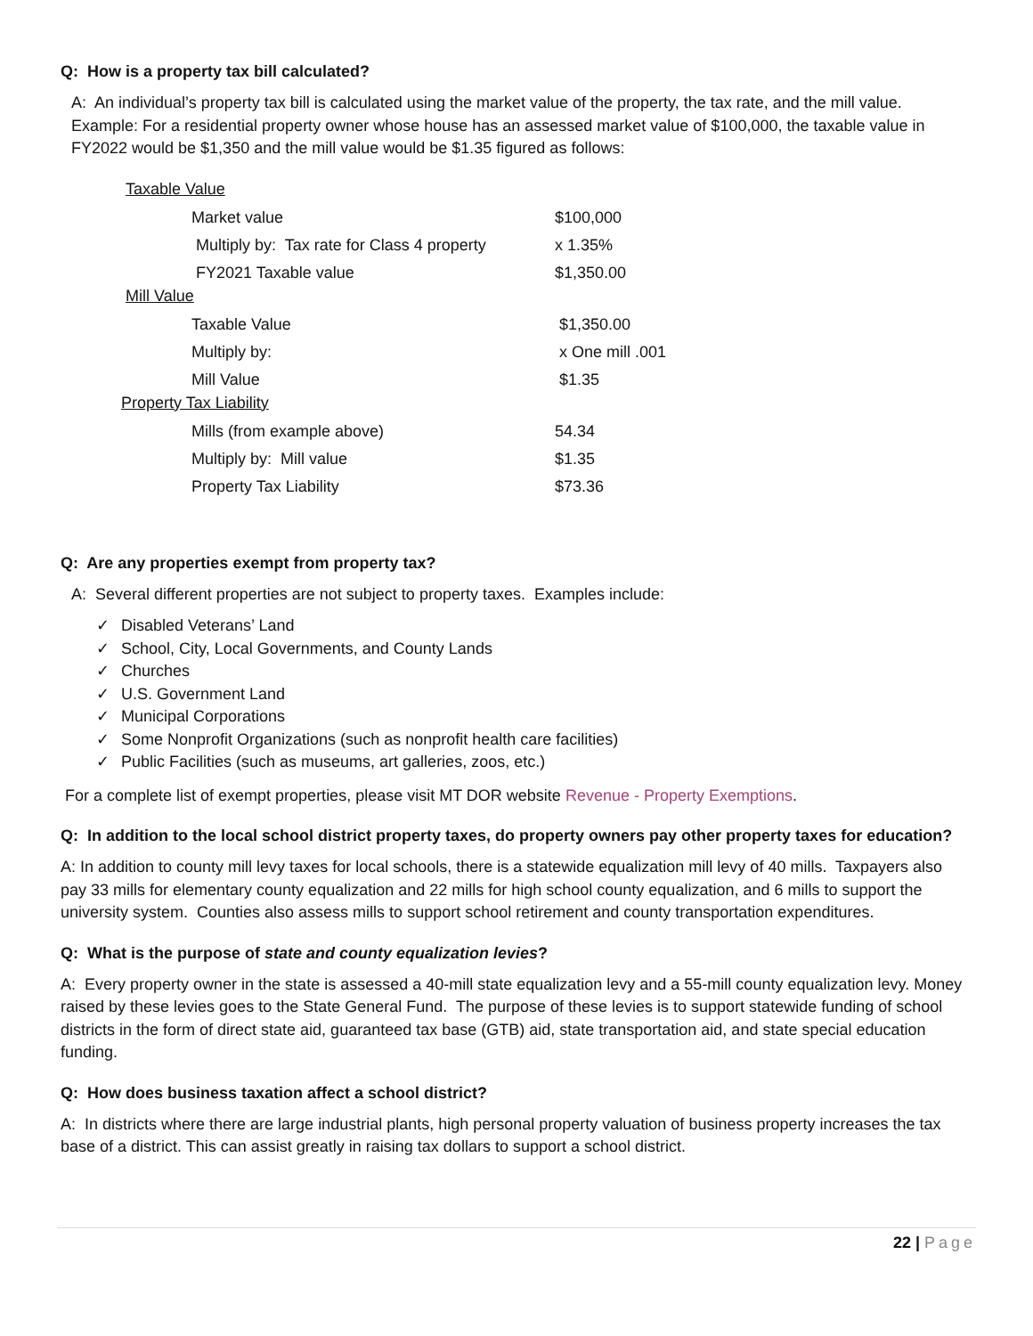Q: How is a property tax bill calculated?
A: An individual’s property tax bill is calculated using the market value of the property, the tax rate, and the mill value. Example: For a residential property owner whose house has an assessed market value of $100,000, the taxable value in FY2022 would be $1,350 and the mill value would be $1.35 figured as follows:
Taxable Value
| Market value | $100,000 |
| Multiply by: Tax rate for Class 4 property | x 1.35% |
| FY2021 Taxable value | $1,350.00 |
Mill Value
| Taxable Value | $1,350.00 |
| Multiply by: | x One mill .001 |
| Mill Value | $1.35 |
Property Tax Liability
| Mills (from example above) | 54.34 |
| Multiply by: Mill value | $1.35 |
| Property Tax Liability | $73.36 |
Q: Are any properties exempt from property tax?
A: Several different properties are not subject to property taxes. Examples include:
✓ Disabled Veterans’ Land
✓ School, City, Local Governments, and County Lands
✓ Churches
✓ U.S. Government Land
✓ Municipal Corporations
✓ Some Nonprofit Organizations (such as nonprofit health care facilities)
✓ Public Facilities (such as museums, art galleries, zoos, etc.)
For a complete list of exempt properties, please visit MT DOR website Revenue - Property Exemptions.
Q: In addition to the local school district property taxes, do property owners pay other property taxes for education?
A: In addition to county mill levy taxes for local schools, there is a statewide equalization mill levy of 40 mills. Taxpayers also pay 33 mills for elementary county equalization and 22 mills for high school county equalization, and 6 mills to support the university system. Counties also assess mills to support school retirement and county transportation expenditures.
Q: What is the purpose of state and county equalization levies?
A: Every property owner in the state is assessed a 40-mill state equalization levy and a 55-mill county equalization levy. Money raised by these levies goes to the State General Fund. The purpose of these levies is to support statewide funding of school districts in the form of direct state aid, guaranteed tax base (GTB) aid, state transportation aid, and state special education funding.
Q: How does business taxation affect a school district?
A: In districts where there are large industrial plants, high personal property valuation of business property increases the tax base of a district. This can assist greatly in raising tax dollars to support a school district.
22 | Page